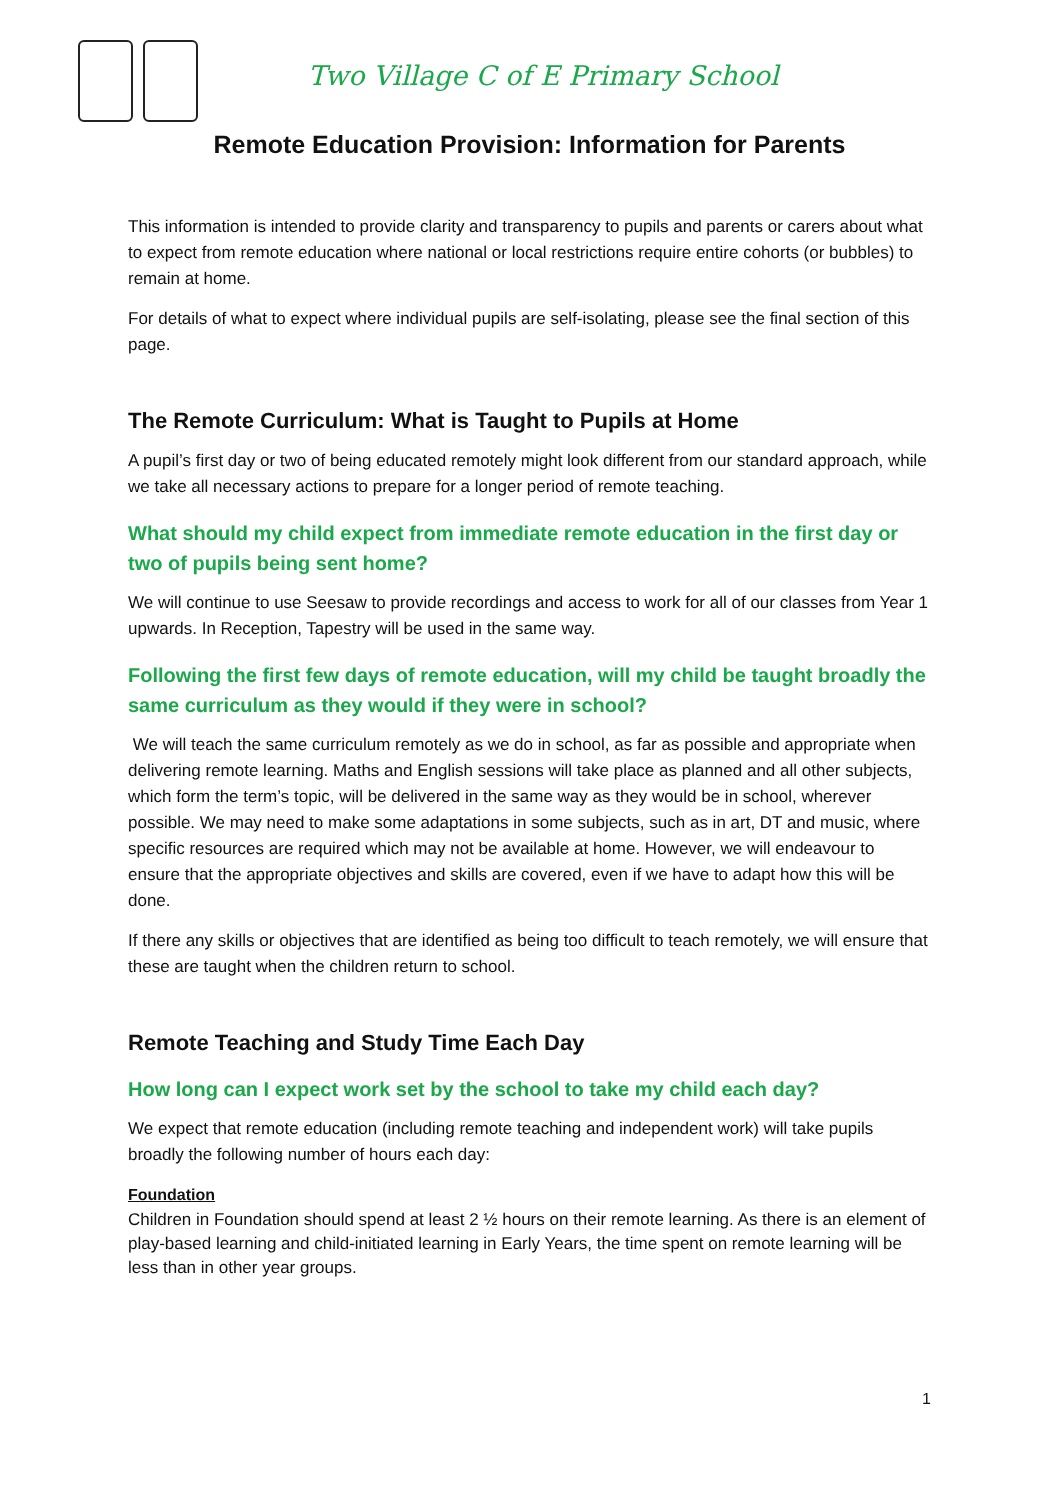Two Village C of E Primary School
Remote Education Provision: Information for Parents
This information is intended to provide clarity and transparency to pupils and parents or carers about what to expect from remote education where national or local restrictions require entire cohorts (or bubbles) to remain at home.
For details of what to expect where individual pupils are self-isolating, please see the final section of this page.
The Remote Curriculum: What is Taught to Pupils at Home
A pupil’s first day or two of being educated remotely might look different from our standard approach, while we take all necessary actions to prepare for a longer period of remote teaching.
What should my child expect from immediate remote education in the first day or two of pupils being sent home?
We will continue to use Seesaw to provide recordings and access to work for all of our classes from Year 1 upwards. In Reception, Tapestry will be used in the same way.
Following the first few days of remote education, will my child be taught broadly the same curriculum as they would if they were in school?
We will teach the same curriculum remotely as we do in school, as far as possible and appropriate when delivering remote learning. Maths and English sessions will take place as planned and all other subjects, which form the term’s topic, will be delivered in the same way as they would be in school, wherever possible. We may need to make some adaptations in some subjects, such as in art, DT and music, where specific resources are required which may not be available at home. However, we will endeavour to ensure that the appropriate objectives and skills are covered, even if we have to adapt how this will be done.
If there any skills or objectives that are identified as being too difficult to teach remotely, we will ensure that these are taught when the children return to school.
Remote Teaching and Study Time Each Day
How long can I expect work set by the school to take my child each day?
We expect that remote education (including remote teaching and independent work) will take pupils broadly the following number of hours each day:
Foundation
Children in Foundation should spend at least 2 ½ hours on their remote learning. As there is an element of play-based learning and child-initiated learning in Early Years, the time spent on remote learning will be less than in other year groups.
1